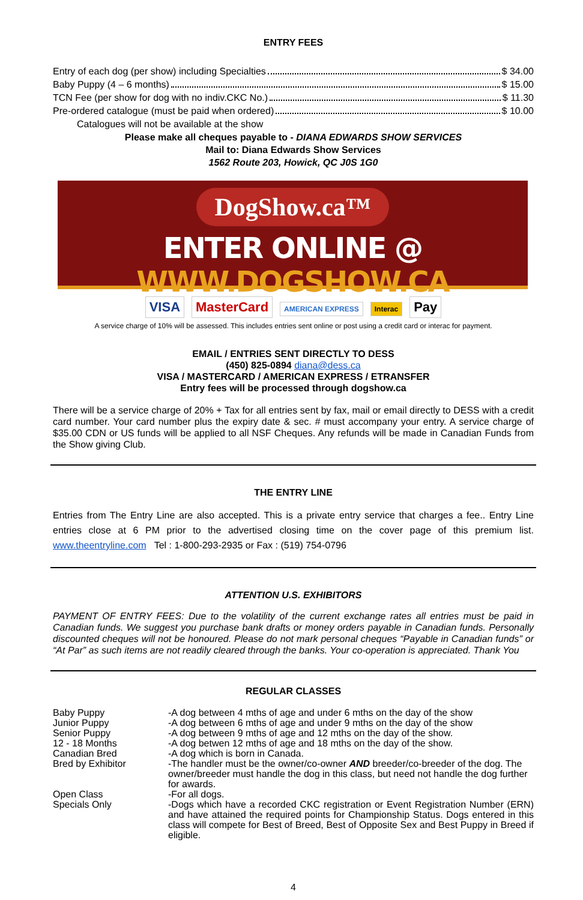ENTRY FEES
Entry of each dog (per show) including Specialties $ 34.00
Baby Puppy (4 – 6 months) $ 15.00
TCN Fee (per show for dog with no indiv.CKC No.) $ 11.30
Pre-ordered catalogue (must be paid when ordered) $ 10.00
Catalogues will not be available at the show
Please make all cheques payable to - DIANA EDWARDS SHOW SERVICES
Mail to: Diana Edwards Show Services
1562 Route 203, Howick, QC J0S 1G0
DogShow.ca™
ENTER ONLINE @ WWW.DOGSHOW.CA
VISA MasterCard AMERICAN EXPRESS Interac Pay
A service charge of 10% will be assessed. This includes entries sent online or post using a credit card or interac for payment.
EMAIL / ENTRIES SENT DIRECTLY TO DESS
(450) 825-0894 diana@dess.ca
VISA / MASTERCARD / AMERICAN EXPRESS / ETRANSFER
Entry fees will be processed through dogshow.ca
There will be a service charge of 20% + Tax for all entries sent by fax, mail or email directly to DESS with a credit card number. Your card number plus the expiry date & sec. # must accompany your entry. A service charge of $35.00 CDN or US funds will be applied to all NSF Cheques. Any refunds will be made in Canadian Funds from the Show giving Club.
THE ENTRY LINE
Entries from The Entry Line are also accepted. This is a private entry service that charges a fee.. Entry Line entries close at 6 PM prior to the advertised closing time on the cover page of this premium list. www.theentryline.com Tel : 1-800-293-2935 or Fax : (519) 754-0796
ATTENTION U.S. EXHIBITORS
PAYMENT OF ENTRY FEES: Due to the volatility of the current exchange rates all entries must be paid in Canadian funds. We suggest you purchase bank drafts or money orders payable in Canadian funds. Personally discounted cheques will not be honoured. Please do not mark personal cheques “Payable in Canadian funds” or “At Par” as such items are not readily cleared through the banks. Your co-operation is appreciated. Thank You
REGULAR CLASSES
| Baby Puppy | -A dog between 4 mths of age and under 6 mths on the day of the show |
| Junior Puppy | -A dog between 6 mths of age and under 9 mths on the day of the show |
| Senior Puppy | -A dog between 9 mths of age and 12 mths on the day of the show. |
| 12 - 18 Months | -A dog betwen 12 mths of age and 18 mths on the day of the show. |
| Canadian Bred | -A dog which is born in Canada. |
| Bred by Exhibitor | -The handler must be the owner/co-owner AND breeder/co-breeder of the dog. The owner/breeder must handle the dog in this class, but need not handle the dog further for awards. |
| Open Class | -For all dogs. |
| Specials Only | -Dogs which have a recorded CKC registration or Event Registration Number (ERN) and have attained the required points for Championship Status. Dogs entered in this class will compete for Best of Breed, Best of Opposite Sex and Best Puppy in Breed if eligible. |
4